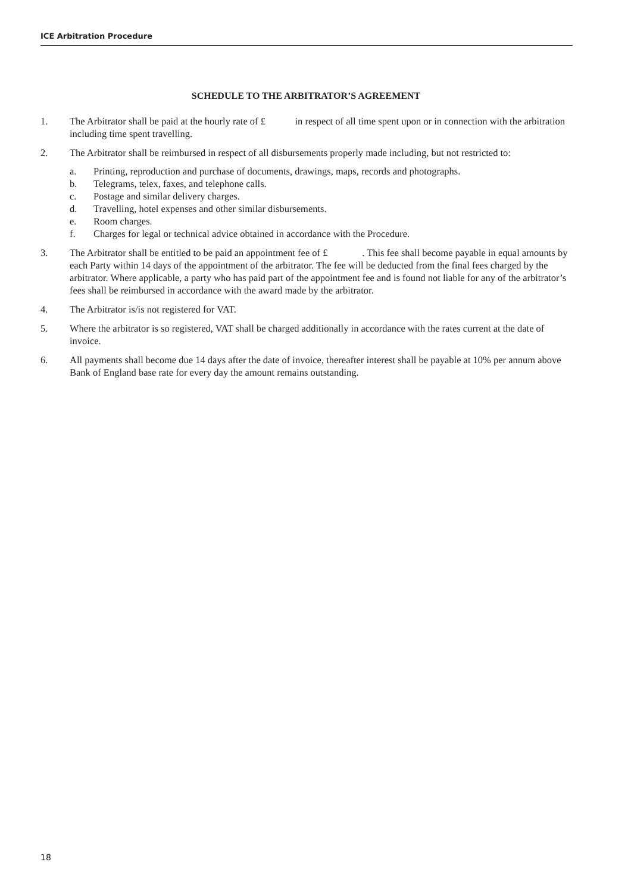ICE Arbitration Procedure
SCHEDULE TO THE ARBITRATOR’S AGREEMENT
1. The Arbitrator shall be paid at the hourly rate of £ in respect of all time spent upon or in connection with the arbitration including time spent travelling.
2. The Arbitrator shall be reimbursed in respect of all disbursements properly made including, but not restricted to:
a. Printing, reproduction and purchase of documents, drawings, maps, records and photographs.
b. Telegrams, telex, faxes, and telephone calls.
c. Postage and similar delivery charges.
d. Travelling, hotel expenses and other similar disbursements.
e. Room charges.
f. Charges for legal or technical advice obtained in accordance with the Procedure.
3. The Arbitrator shall be entitled to be paid an appointment fee of £ . This fee shall become payable in equal amounts by each Party within 14 days of the appointment of the arbitrator. The fee will be deducted from the final fees charged by the arbitrator. Where applicable, a party who has paid part of the appointment fee and is found not liable for any of the arbitrator’s fees shall be reimbursed in accordance with the award made by the arbitrator.
4. The Arbitrator is/is not registered for VAT.
5. Where the arbitrator is so registered, VAT shall be charged additionally in accordance with the rates current at the date of invoice.
6. All payments shall become due 14 days after the date of invoice, thereafter interest shall be payable at 10% per annum above Bank of England base rate for every day the amount remains outstanding.
18